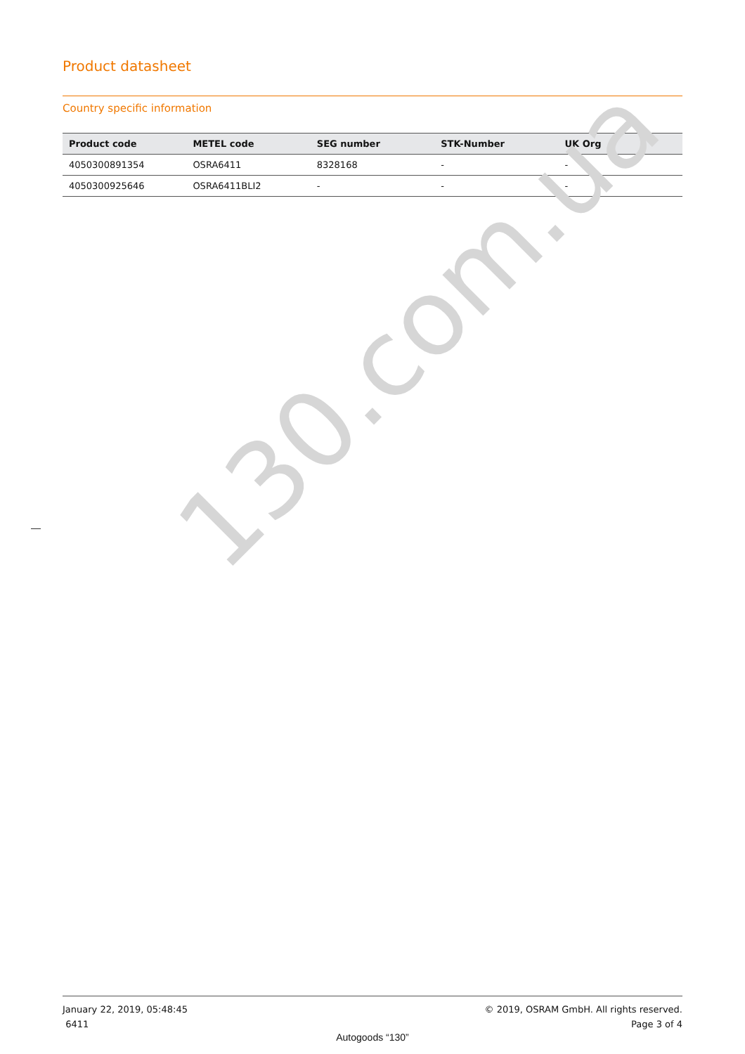Product datasheet
Country specific information
| Product code | METEL code | SEG number | STK-Number | UK Org |
| --- | --- | --- | --- | --- |
| 4050300891354 | OSRA6411 | 8328168 | - | - |
| 4050300925646 | OSRA6411BLI2 | - | - | - |
130.com.ua
January 22, 2019, 05:48:45
6411
© 2019, OSRAM GmbH. All rights reserved.
Page 3 of 4
Autogoods “130”